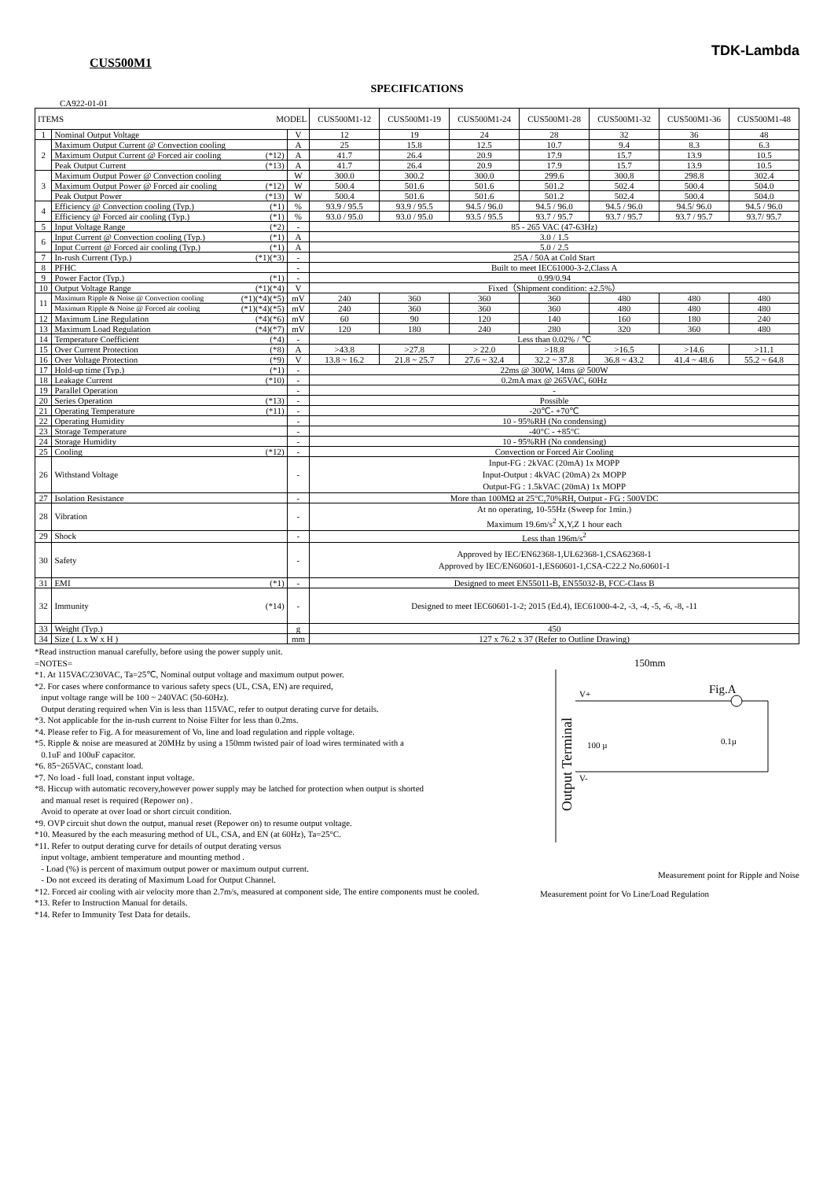TDK-Lambda
CUS500M1
SPECIFICATIONS
CA922-01-01
| ITEMS MODEL | | | CUS500M1-12 | CUS500M1-19 | CUS500M1-24 | CUS500M1-28 | CUS500M1-32 | CUS500M1-36 | CUS500M1-48 |
| --- | --- | --- | --- | --- | --- | --- | --- | --- | --- |
| 1 | Nominal Output Voltage | V | 12 | 19 | 24 | 28 | 32 | 36 | 48 |
| 2 | Maximum Output Current @ Convection cooling | A | 25 | 15.8 | 12.5 | 10.7 | 9.4 | 8.3 | 6.3 |
| | Maximum Output Current @ Forced air cooling (*12) | A | 41.7 | 26.4 | 20.9 | 17.9 | 15.7 | 13.9 | 10.5 |
| | Peak Output Current (*13) | A | 41.7 | 26.4 | 20.9 | 17.9 | 15.7 | 13.9 | 10.5 |
| 3 | Maximum Output Power @ Convection cooling | W | 300.0 | 300.2 | 300.0 | 299.6 | 300.8 | 298.8 | 302.4 |
| | Maximum Output Power @ Forced air cooling (*12) | W | 500.4 | 501.6 | 501.6 | 501.2 | 502.4 | 500.4 | 504.0 |
| | Peak Output Power (*13) | W | 500.4 | 501.6 | 501.6 | 501.2 | 502.4 | 500.4 | 504.0 |
| 4 | Efficiency @ Convection cooling (Typ.) (*1) | % | 93.9 / 95.5 | 93.9 / 95.5 | 94.5 / 96.0 | 94.5 / 96.0 | 94.5 / 96.0 | 94.5/ 96.0 | 94.5 / 96.0 |
| | Efficiency @ Forced air cooling (Typ.) (*1) | % | 93.0 / 95.0 | 93.0 / 95.0 | 93.5 / 95.5 | 93.7 / 95.7 | 93.7 / 95.7 | 93.7 / 95.7 | 93.7/ 95.7 |
| 5 | Input Voltage Range (*2) | - | 85 - 265 VAC (47-63Hz) | | | | | | |
| 6 | Input Current @ Convection cooling (Typ.) (*1) | A | 3.0 / 1.5 | | | | | | |
| | Input Current @ Forced air cooling (Typ.) (*1) | A | 5.0 / 2.5 | | | | | | |
| 7 | In-rush Current (Typ.) (*1)(*3) | - | 25A / 50A at Cold Start | | | | | | |
| 8 | PFHC | - | Built to meet IEC61000-3-2,Class A | | | | | | |
| 9 | Power Factor (Typ.) (*1) | - | 0.99/0.94 | | | | | | |
| 10 | Output Voltage Range (*1)(*4) | V | Fixed（Shipment condition: ±2.5%） | | | | | | |
| 11 | Maximum Ripple & Noise @ Convection cooling (*1)(*4)(*5) | mV | 240 | 360 | 360 | 360 | 480 | 480 | 480 |
| | Maximum Ripple & Noise @ Forced air cooling (*1)(*4)(*5) | mV | 240 | 360 | 360 | 360 | 480 | 480 | 480 |
| 12 | Maximum Line Regulation (*4)(*6) | mV | 60 | 90 | 120 | 140 | 160 | 180 | 240 |
| 13 | Maximum Load Regulation (*4)(*7) | mV | 120 | 180 | 240 | 280 | 320 | 360 | 480 |
| 14 | Temperature Coefficient (*4) | - | Less than 0.02% / ℃ | | | | | | |
| 15 | Over Current Protection (*8) | A | >43.8 | >27.8 | > 22.0 | >18.8 | >16.5 | >14.6 | >11.1 |
| 16 | Over Voltage Protection (*9) | V | 13.8 ~ 16.2 | 21.8 ~ 25.7 | 27.6 ~ 32.4 | 32.2 ~ 37.8 | 36.8 ~ 43.2 | 41.4 ~ 48.6 | 55.2 ~ 64.8 |
| 17 | Hold-up time (Typ.) (*1) | - | 22ms @ 300W, 14ms @ 500W | | | | | | |
| 18 | Leakage Current (*10) | - | 0.2mA max @ 265VAC, 60Hz | | | | | | |
| 19 | Parallel Operation | - | - | | | | | | |
| 20 | Series Operation (*13) | - | Possible | | | | | | |
| 21 | Operating Temperature (*11) | - | -20℃- +70℃ | | | | | | |
| 22 | Operating Humidity | - | 10 - 95%RH (No condensing) | | | | | | |
| 23 | Storage Temperature | - | -40°C - +85°C | | | | | | |
| 24 | Storage Humidity | - | 10 - 95%RH (No condensing) | | | | | | |
| 25 | Cooling (*12) | - | Convection or Forced Air Cooling | | | | | | |
| 26 | Withstand Voltage | - | Input-FG : 2kVAC (20mA) 1x MOPP Input-Output : 4kVAC (20mA) 2x MOPP Output-FG : 1.5kVAC (20mA) 1x MOPP | | | | | | |
| 27 | Isolation Resistance | - | More than 100MΩ at 25°C,70%RH, Output - FG : 500VDC | | | | | | |
| 28 | Vibration | - | At no operating, 10-55Hz (Sweep for 1min.) Maximum 19.6m/s<sup>2</sup> X,Y,Z 1 hour each | | | | | | |
| 29 | Shock | - | Less than 196m/s<sup>2</sup> | | | | | | |
| 30 | Safety | - | Approved by IEC/EN62368-1,UL62368-1,CSA62368-1 Approved by IEC/EN60601-1,ES60601-1,CSA-C22.2 No.60601-1 | | | | | | |
| 31 | EMI (*1) | - | Designed to meet EN55011-B, EN55032-B, FCC-Class B | | | | | | |
| 32 | Immunity (*14) | - | Designed to meet IEC60601-1-2; 2015 (Ed.4), IEC61000-4-2, -3, -4, -5, -6, -8, -11 | | | | | | |
| 33 | Weight (Typ.) | g | 450 | | | | | | |
| 34 | Size ( L x W x H ) | mm | 127 x 76.2 x 37 (Refer to Outline Drawing) | | | | | | |
150mm
Fig.A
V+
V-
100 µ
0.1µ
Output Terminal
Measurement point for Ripple and Noise
Measurement point for Vo Line/Load Regulation
*Read instruction manual carefully, before using the power supply unit.
=NOTES=
*1. At 115VAC/230VAC, Ta=25℃, Nominal output voltage and maximum output power.
*2. For cases where conformance to various safety specs (UL, CSA, EN) are required,
input voltage range will be 100 ~ 240VAC (50-60Hz).
Output derating required when Vin is less than 115VAC, refer to output derating curve for details.
*3. Not applicable for the in-rush current to Noise Filter for less than 0.2ms.
*4. Please refer to Fig. A for measurement of Vo, line and load regulation and ripple voltage.
*5. Ripple & noise are measured at 20MHz by using a 150mm twisted pair of load wires terminated with a
0.1uF and 100uF capacitor.
*6. 85~265VAC, constant load.
*7. No load - full load, constant input voltage.
*8. Hiccup with automatic recovery,however power supply may be latched for protection when output is shorted
and manual reset is required (Repower on) .
Avoid to operate at over load or short circuit condition.
*9. OVP circuit shut down the output, manual reset (Repower on) to resume output voltage.
*10. Measured by the each measuring method of UL, CSA, and EN (at 60Hz), Ta=25°C.
*11. Refer to output derating curve for details of output derating versus
input voltage, ambient temperature and mounting method .
- Load (%) is percent of maximum output power or maximum output current.
- Do not exceed its derating of Maximum Load for Output Channel.
*12. Forced air cooling with air velocity more than 2.7m/s, measured at component side, The entire components must be cooled.
*13. Refer to Instruction Manual for details.
*14. Refer to Immunity Test Data for details.